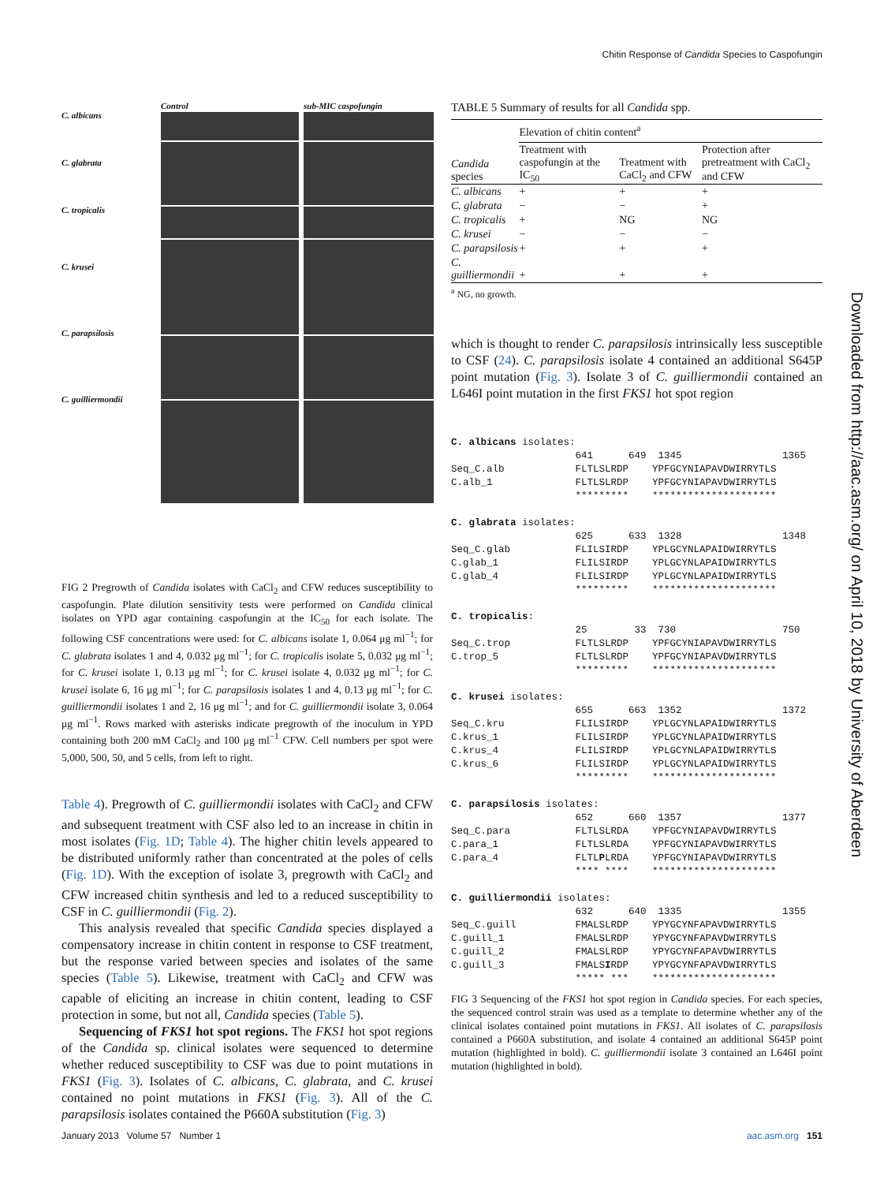Chitin Response of Candida Species to Caspofungin
Downloaded from http://aac.asm.org/ on April 10, 2018 by University of Aberdeen
C. albicans
C. glabrata
C. tropicalis
C. krusei
C. parapsilosis
C. guilliermondii
Control
sub-MIC caspofungin
FIG 2 Pregrowth of Candida isolates with CaCl<sub>2</sub> and CFW reduces susceptibility to caspofungin. Plate dilution sensitivity tests were performed on Candida clinical isolates on YPD agar containing caspofungin at the IC<sub>50</sub> for each isolate. The following CSF concentrations were used: for C. albicans isolate 1, 0.064 μg ml<sup>−1</sup>; for C. glabrata isolates 1 and 4, 0.032 μg ml<sup>−1</sup>; for C. tropicalis isolate 5, 0.032 μg ml<sup>−1</sup>; for C. krusei isolate 1, 0.13 μg ml<sup>−1</sup>; for C. krusei isolate 4, 0.032 μg ml<sup>−1</sup>; for C. krusei isolate 6, 16 μg ml<sup>−1</sup>; for C. parapsilosis isolates 1 and 4, 0.13 μg ml<sup>−1</sup>; for C. guilliermondii isolates 1 and 2, 16 μg ml<sup>−1</sup>; and for C. guilliermondii isolate 3, 0.064 μg ml<sup>−1</sup>. Rows marked with asterisks indicate pregrowth of the inoculum in YPD containing both 200 mM CaCl<sub>2</sub> and 100 μg ml<sup>−1</sup> CFW. Cell numbers per spot were 5,000, 500, 50, and 5 cells, from left to right.
Table 4). Pregrowth of C. guilliermondii isolates with CaCl<sub>2</sub> and CFW and subsequent treatment with CSF also led to an increase in chitin in most isolates (Fig. 1D; Table 4). The higher chitin levels appeared to be distributed uniformly rather than concentrated at the poles of cells (Fig. 1D). With the exception of isolate 3, pregrowth with CaCl<sub>2</sub> and CFW increased chitin synthesis and led to a reduced susceptibility to CSF in C. guilliermondii (Fig. 2).
This analysis revealed that specific Candida species displayed a compensatory increase in chitin content in response to CSF treatment, but the response varied between species and isolates of the same species (Table 5). Likewise, treatment with CaCl<sub>2</sub> and CFW was capable of eliciting an increase in chitin content, leading to CSF protection in some, but not all, Candida species (Table 5).
Sequencing of FKS1 hot spot regions. The FKS1 hot spot regions of the Candida sp. clinical isolates were sequenced to determine whether reduced susceptibility to CSF was due to point mutations in FKS1 (Fig. 3). Isolates of C. albicans, C. glabrata, and C. krusei contained no point mutations in FKS1 (Fig. 3). All of the C. parapsilosis isolates contained the P660A substitution (Fig. 3)
TABLE 5 Summary of results for all Candida spp.
| | Elevation of chitin content<sup>a</sup> | | |
| --- | --- | --- | --- |
| Candida species | Treatment with caspofungin at the IC<sub>50</sub> | Treatment with CaCl<sub>2</sub> and CFW | Protection after pretreatment with CaCl<sub>2</sub> and CFW |
| C. albicans | + | + | + |
| C. glabrata | − | − | + |
| C. tropicalis | + | NG | NG |
| C. krusei | − | − | − |
| C. parapsilosis | + | + | + |
| C. guilliermondii | + | + | + |
<sup>a</sup> NG, no growth.
which is thought to render C. parapsilosis intrinsically less susceptible to CSF (24). C. parapsilosis isolate 4 contained an additional S645P point mutation (Fig. 3). Isolate 3 of C. guilliermondii contained an L646I point mutation in the first FKS1 hot spot region
C. albicans isolates: 641 649 1345 1365 Seq_C.alb FLTLSLRDP YPFGCYNIAPAVDWIRRYTLS C.alb_1 FLTLSLRDP YPFGCYNIAPAVDWIRRYTLS ********* ********************* C. glabrata isolates: 625 633 1328 1348 Seq_C.glab FLILSIRDP YPLGCYNLAPAIDWIRRYTLS C.glab_1 FLILSIRDP YPLGCYNLAPAIDWIRRYTLS C.glab_4 FLILSIRDP YPLGCYNLAPAIDWIRRYTLS ********* ********************* C. tropicalis: 25 33 730 750 Seq_C.trop FLTLSLRDP YPFGCYNIAPAVDWIRRYTLS C.trop_5 FLTLSLRDP YPFGCYNIAPAVDWIRRYTLS ********* ********************* C. krusei isolates: 655 663 1352 1372 Seq_C.kru FLILSIRDP YPLGCYNLAPAIDWIRRYTLS C.krus_1 FLILSIRDP YPLGCYNLAPAIDWIRRYTLS C.krus_4 FLILSIRDP YPLGCYNLAPAIDWIRRYTLS C.krus_6 FLILSIRDP YPLGCYNLAPAIDWIRRYTLS ********* ********************* C. parapsilosis isolates: 652 660 1357 1377 Seq_C.para FLTLSLRDA YPFGCYNIAPAVDWIRRYTLS C.para_1 FLTLSLRDA YPFGCYNIAPAVDWIRRYTLS C.para_4 FLTLPLRDA YPFGCYNIAPAVDWIRRYTLS **** **** ********************* C. guilliermondii isolates: 632 640 1335 1355 Seq_C.guill FMALSLRDP YPYGCYNFAPAVDWIRRYTLS C.guill_1 FMALSLRDP YPYGCYNFAPAVDWIRRYTLS C.guill_2 FMALSLRDP YPYGCYNFAPAVDWIRRYTLS C.guill_3 FMALSIRDP YPYGCYNFAPAVDWIRRYTLS ***** *** *********************
FIG 3 Sequencing of the FKS1 hot spot region in Candida species. For each species, the sequenced control strain was used as a template to determine whether any of the clinical isolates contained point mutations in FKS1. All isolates of C. parapsilosis contained a P660A substitution, and isolate 4 contained an additional S645P point mutation (highlighted in bold). C. guilliermondii isolate 3 contained an L646I point mutation (highlighted in bold).
January 2013 Volume 57 Number 1
aac.asm.org 151